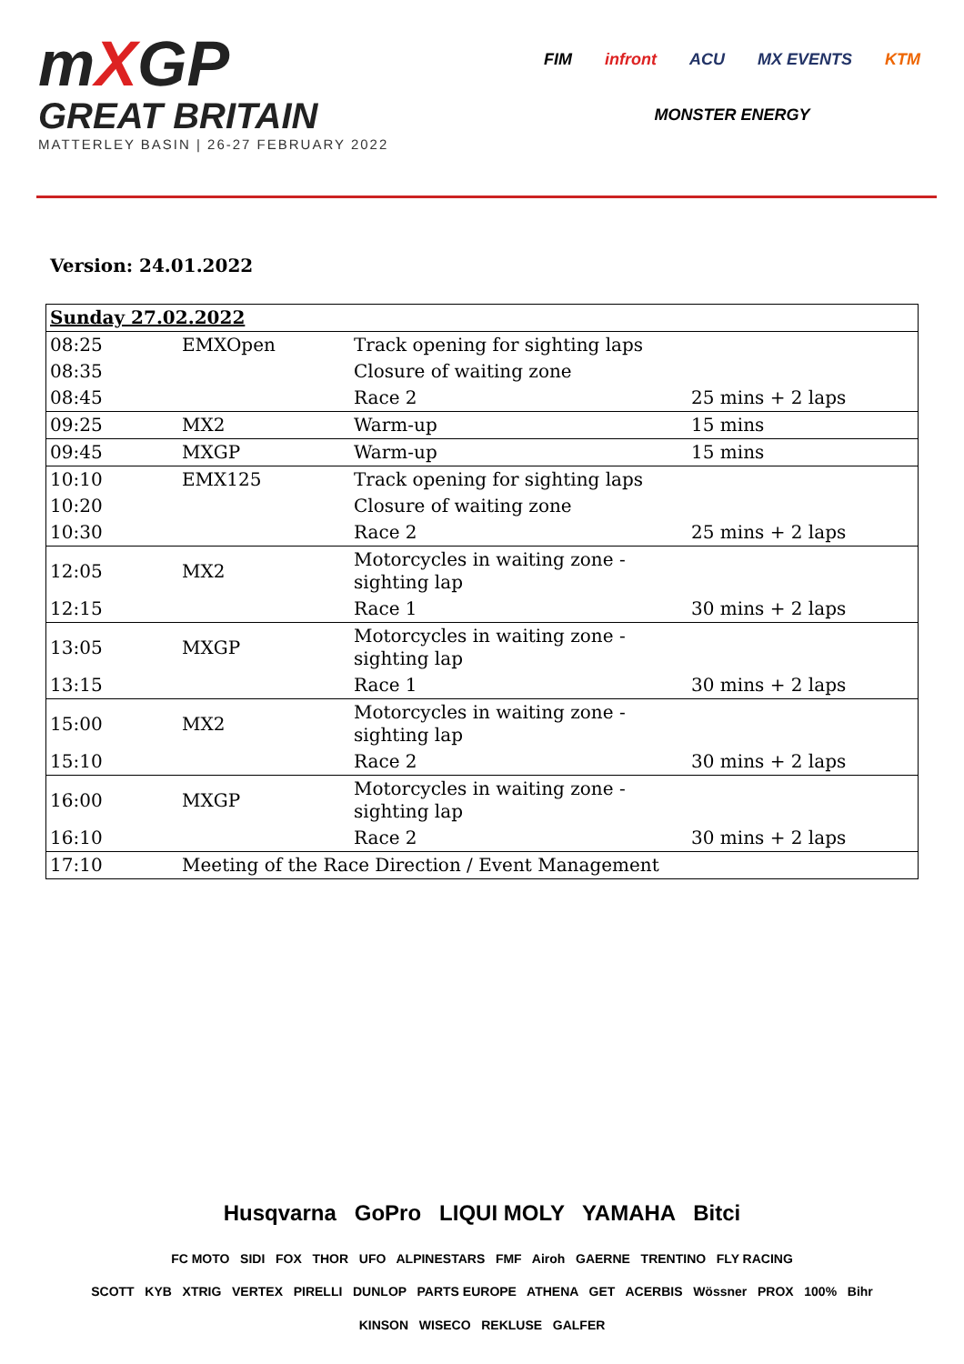mXGP
GREAT BRITAIN
MATTERLEY BASIN | 26-27 FEBRUARY 2022
FIM infront ACU MX EVENTS KTM MONSTER ENERGY
Version: 24.01.2022
| Sunday 27.02.2022 | | | |
| 08:25 | EMXOpen | Track opening for sighting laps | |
| 08:35 | | Closure of waiting zone | |
| 08:45 | | Race 2 | 25 mins + 2 laps |
| 09:25 | MX2 | Warm-up | 15 mins |
| 09:45 | MXGP | Warm-up | 15 mins |
| 10:10 | EMX125 | Track opening for sighting laps | |
| 10:20 | | Closure of waiting zone | |
| 10:30 | | Race 2 | 25 mins + 2 laps |
| 12:05 | MX2 | Motorcycles in waiting zone - sighting lap | |
| 12:15 | | Race 1 | 30 mins + 2 laps |
| 13:05 | MXGP | Motorcycles in waiting zone - sighting lap | |
| 13:15 | | Race 1 | 30 mins + 2 laps |
| 15:00 | MX2 | Motorcycles in waiting zone - sighting lap | |
| 15:10 | | Race 2 | 30 mins + 2 laps |
| 16:00 | MXGP | Motorcycles in waiting zone - sighting lap | |
| 16:10 | | Race 2 | 30 mins + 2 laps |
| 17:10 | Meeting of the Race Direction / Event Management | | |
Husqvarna GoPro LIQUI MOLY YAMAHA Bitci
FC MOTO SIDI FOX THOR UFO ALPINESTARS FMF Airoh GAERNE TRENTINO FLY RACING
SCOTT KYB XTRIG VERTEX PIRELLI DUNLOP PARTS EUROPE ATHENA GET ACERBIS Wössner PROX 100% Bihr
KINSON WISECO REKLUSE GALFER